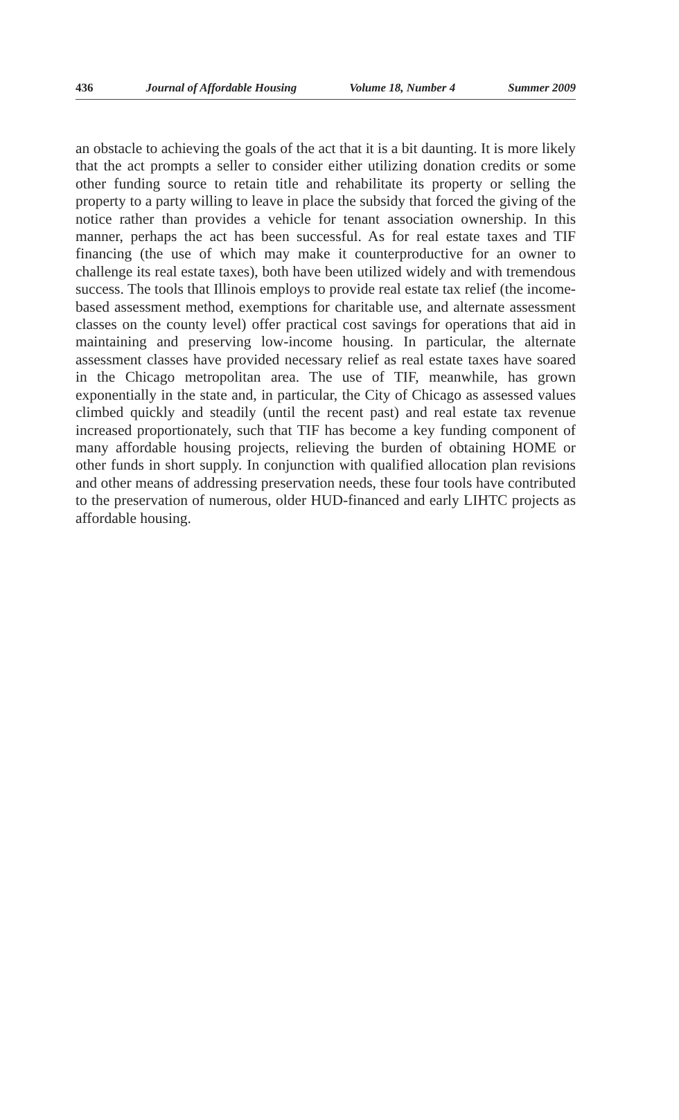436 Journal of Affordable Housing Volume 18, Number 4 Summer 2009
an obstacle to achieving the goals of the act that it is a bit daunting. It is more likely that the act prompts a seller to consider either utilizing donation credits or some other funding source to retain title and rehabilitate its property or selling the property to a party willing to leave in place the subsidy that forced the giving of the notice rather than provides a vehicle for tenant association ownership. In this manner, perhaps the act has been successful. As for real estate taxes and TIF financing (the use of which may make it counterproductive for an owner to challenge its real estate taxes), both have been utilized widely and with tremendous success. The tools that Illinois employs to provide real estate tax relief (the income-based assessment method, exemptions for charitable use, and alternate assessment classes on the county level) offer practical cost savings for operations that aid in maintaining and preserving low-income housing. In particular, the alternate assessment classes have provided necessary relief as real estate taxes have soared in the Chicago metropolitan area. The use of TIF, meanwhile, has grown exponentially in the state and, in particular, the City of Chicago as assessed values climbed quickly and steadily (until the recent past) and real estate tax revenue increased proportionately, such that TIF has become a key funding component of many affordable housing projects, relieving the burden of obtaining HOME or other funds in short supply. In conjunction with qualified allocation plan revisions and other means of addressing preservation needs, these four tools have contributed to the preservation of numerous, older HUD-financed and early LIHTC projects as affordable housing.